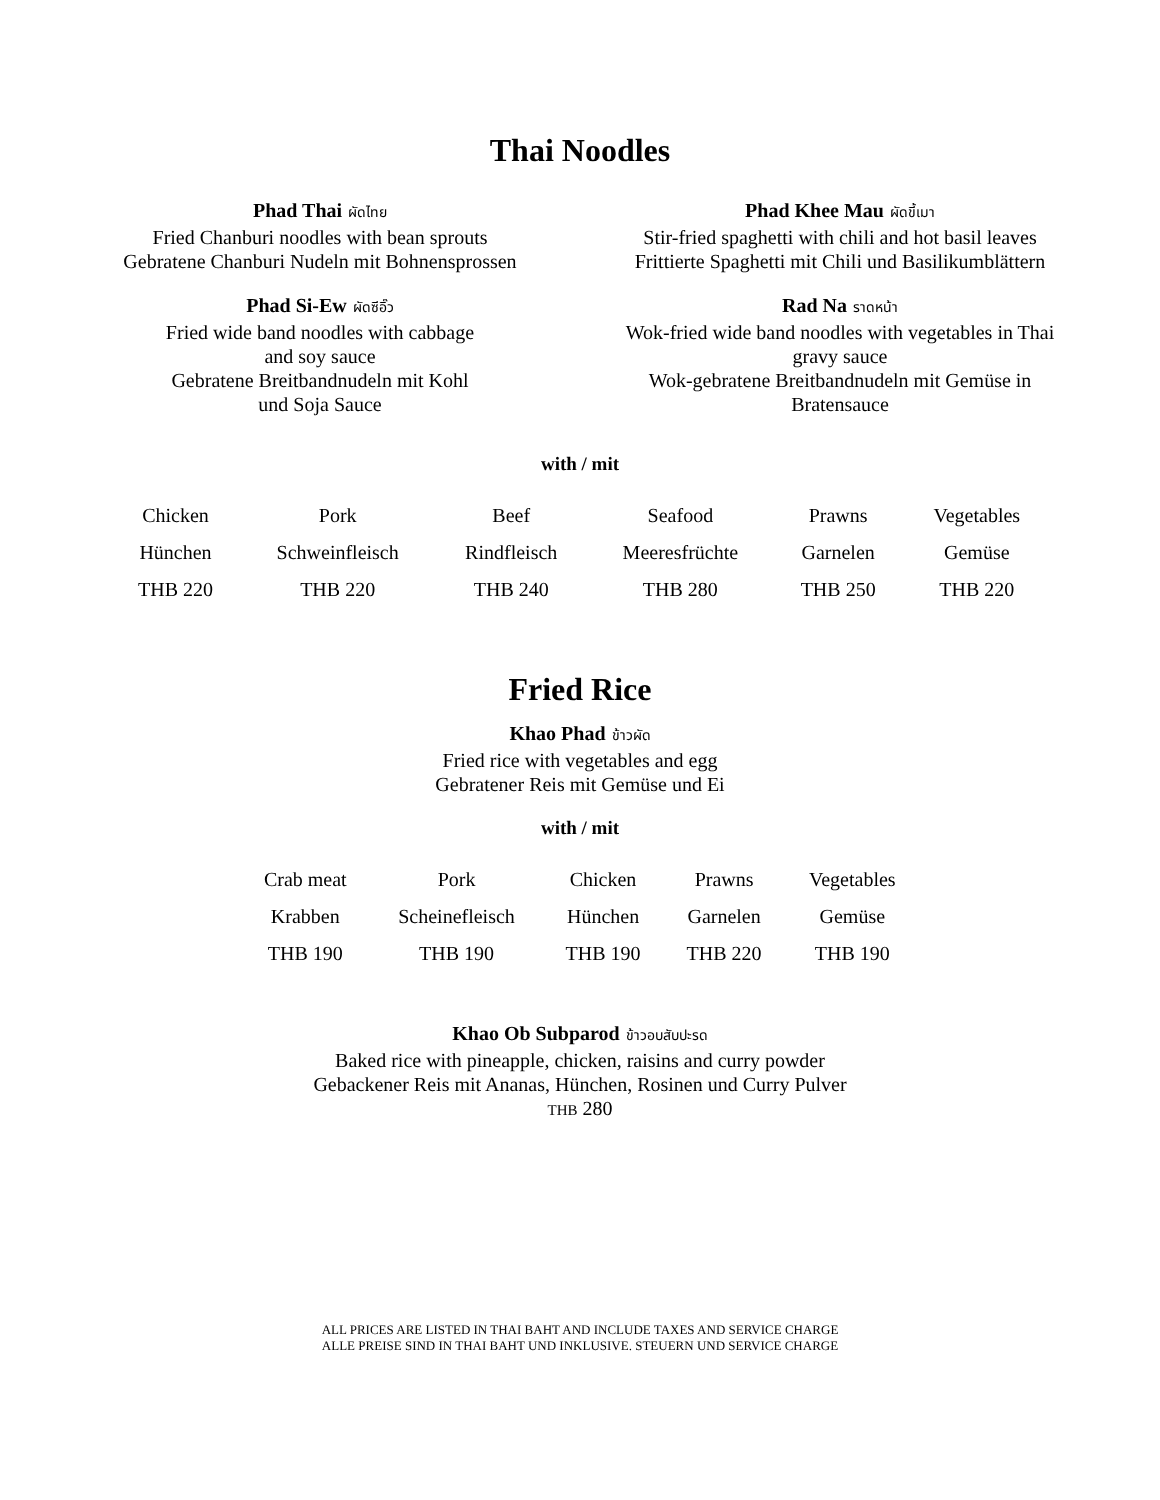Thai Noodles
Phad Thai ผัดไทย
Fried Chanburi noodles with bean sprouts
Gebratene Chanburi Nudeln mit Bohnensprossen
Phad Khee Mau ผัดขี้เมา
Stir-fried spaghetti with chili and hot basil leaves
Frittierte Spaghetti mit Chili und Basilikumblättern
Phad Si-Ew ผัดซีอิ๊ว
Fried wide band noodles with cabbage
and soy sauce
Gebratene Breitbandnudeln mit Kohl
und Soja Sauce
Rad Na ราดหน้า
Wok-fried wide band noodles with vegetables in Thai
gravy sauce
Wok-gebratene Breitbandnudeln mit Gemüse in
Bratensauce
with / mit
| Chicken | Pork | Beef | Seafood | Prawns | Vegetables |
| Hünchen | Schweinfleisch | Rindfleisch | Meeresfrüchte | Garnelen | Gemüse |
| THB 220 | THB 220 | THB 240 | THB 280 | THB 250 | THB 220 |
Fried Rice
Khao Phad ข้าวผัด
Fried rice with vegetables and egg
Gebratener Reis mit Gemüse und Ei
with / mit
| Crab meat | Pork | Chicken | Prawns | Vegetables |
| Krabben | Scheinefleisch | Hünchen | Garnelen | Gemüse |
| THB 190 | THB 190 | THB 190 | THB 220 | THB 190 |
Khao Ob Subparod ข้าวอบสับปะรด
Baked rice with pineapple, chicken, raisins and curry powder
Gebackener Reis mit Ananas, Hünchen, Rosinen und Curry Pulver
THB 280
ALL PRICES ARE LISTED IN THAI BAHT AND INCLUDE TAXES AND SERVICE CHARGE
ALLE PREISE SIND IN THAI BAHT UND INKLUSIVE. STEUERN UND SERVICE CHARGE